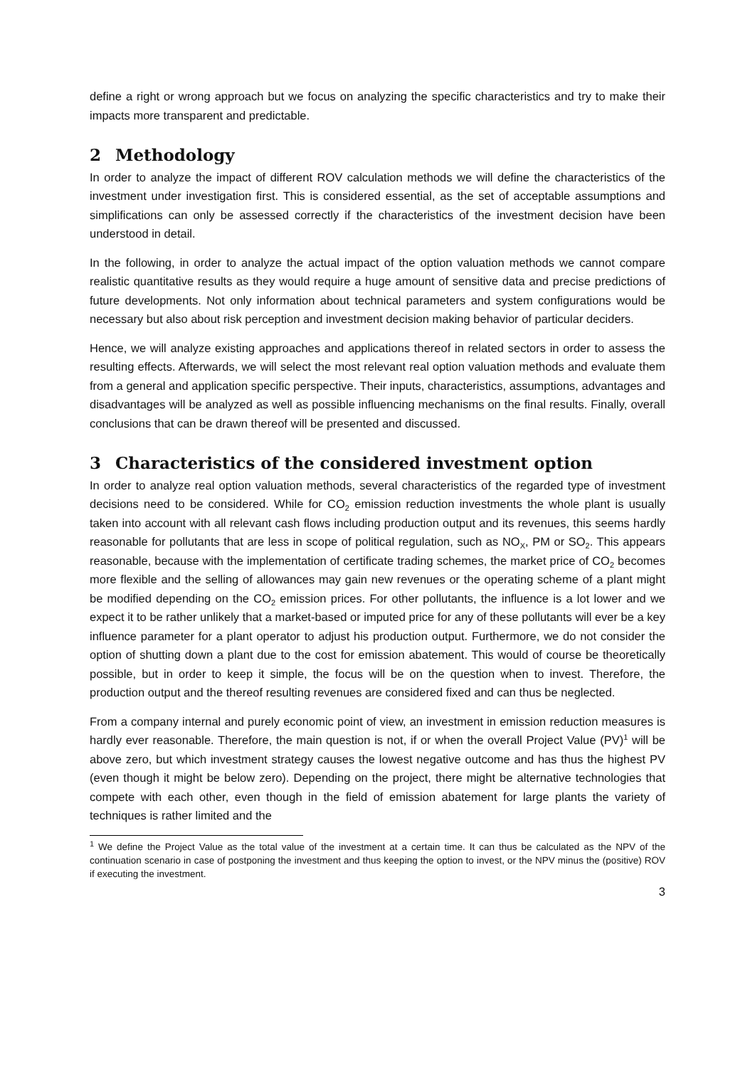define a right or wrong approach but we focus on analyzing the specific characteristics and try to make their impacts more transparent and predictable.
2 Methodology
In order to analyze the impact of different ROV calculation methods we will define the characteristics of the investment under investigation first. This is considered essential, as the set of acceptable assumptions and simplifications can only be assessed correctly if the characteristics of the investment decision have been understood in detail.
In the following, in order to analyze the actual impact of the option valuation methods we cannot compare realistic quantitative results as they would require a huge amount of sensitive data and precise predictions of future developments. Not only information about technical parameters and system configurations would be necessary but also about risk perception and investment decision making behavior of particular deciders.
Hence, we will analyze existing approaches and applications thereof in related sectors in order to assess the resulting effects. Afterwards, we will select the most relevant real option valuation methods and evaluate them from a general and application specific perspective. Their inputs, characteristics, assumptions, advantages and disadvantages will be analyzed as well as possible influencing mechanisms on the final results. Finally, overall conclusions that can be drawn thereof will be presented and discussed.
3 Characteristics of the considered investment option
In order to analyze real option valuation methods, several characteristics of the regarded type of investment decisions need to be considered. While for CO<sub>2</sub> emission reduction investments the whole plant is usually taken into account with all relevant cash flows including production output and its revenues, this seems hardly reasonable for pollutants that are less in scope of political regulation, such as NO<sub>X</sub>, PM or SO<sub>2</sub>. This appears reasonable, because with the implementation of certificate trading schemes, the market price of CO<sub>2</sub> becomes more flexible and the selling of allowances may gain new revenues or the operating scheme of a plant might be modified depending on the CO<sub>2</sub> emission prices. For other pollutants, the influence is a lot lower and we expect it to be rather unlikely that a market-based or imputed price for any of these pollutants will ever be a key influence parameter for a plant operator to adjust his production output. Furthermore, we do not consider the option of shutting down a plant due to the cost for emission abatement. This would of course be theoretically possible, but in order to keep it simple, the focus will be on the question when to invest. Therefore, the production output and the thereof resulting revenues are considered fixed and can thus be neglected.
From a company internal and purely economic point of view, an investment in emission reduction measures is hardly ever reasonable. Therefore, the main question is not, if or when the overall Project Value (PV)<sup>1</sup> will be above zero, but which investment strategy causes the lowest negative outcome and has thus the highest PV (even though it might be below zero). Depending on the project, there might be alternative technologies that compete with each other, even though in the field of emission abatement for large plants the variety of techniques is rather limited and the
<sup>1</sup> We define the Project Value as the total value of the investment at a certain time. It can thus be calculated as the NPV of the continuation scenario in case of postponing the investment and thus keeping the option to invest, or the NPV minus the (positive) ROV if executing the investment.
3